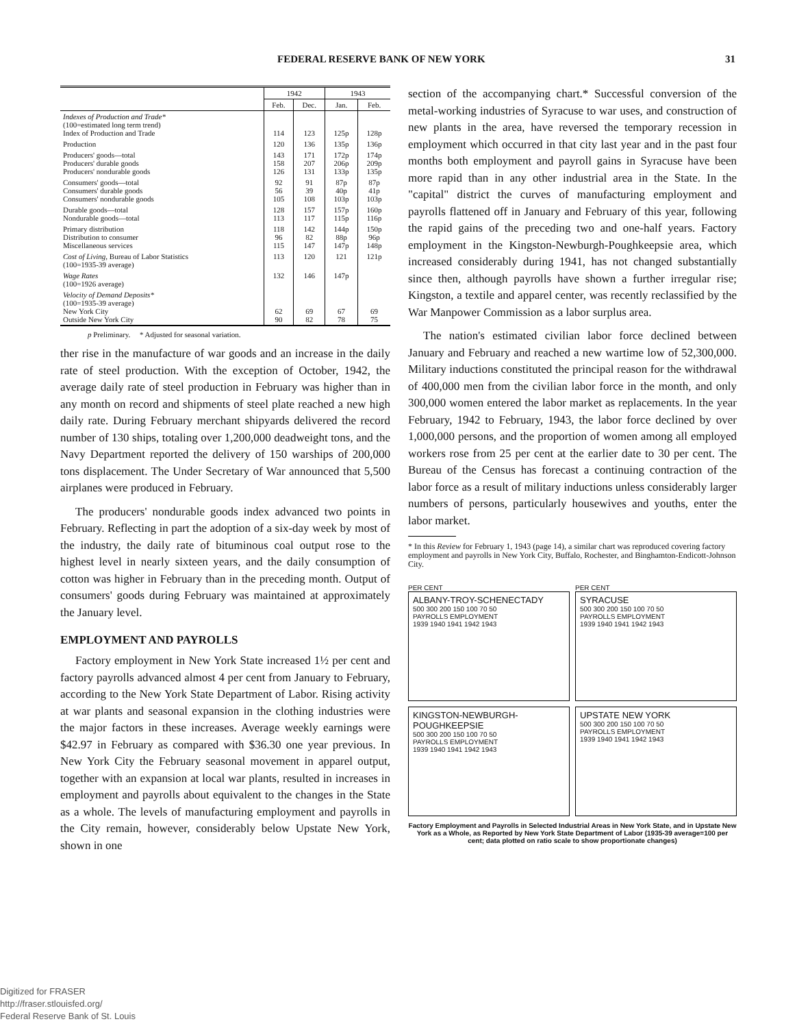FEDERAL RESERVE BANK OF NEW YORK 31
| | 1942 | | 1943 | |
| --- | --- | --- | --- | --- |
| | Feb. | Dec. | Jan. | Feb. |
| Indexes of Production and Trade* (100=estimated long term trend) Index of Production and Trade | 114 | 123 | 125p | 128p |
| Production | 120 | 136 | 135p | 136p |
| Producers' goods—total Producers' durable goods Producers' nondurable goods | 143 158 126 | 171 207 131 | 172p 206p 133p | 174p 209p 135p |
| Consumers' goods—total Consumers' durable goods Consumers' nondurable goods | 92 56 105 | 91 39 108 | 87p 40p 103p | 87p 41p 103p |
| Durable goods—total Nondurable goods—total | 128 113 | 157 117 | 157p 115p | 160p 116p |
| Primary distribution Distribution to consumer Miscellaneous services | 118 96 115 | 142 82 147 | 144p 88p 147p | 150p 96p 148p |
| Cost of Living, Bureau of Labor Statistics (100=1935-39 average) | 113 | 120 | 121 | 121p |
| Wage Rates (100=1926 average) | 132 | 146 | 147p | |
| Velocity of Demand Deposits* (100=1935-39 average) New York City Outside New York City | 62 90 | 69 82 | 67 78 | 69 75 |
p Preliminary. * Adjusted for seasonal variation.
ther rise in the manufacture of war goods and an increase in the daily rate of steel production. With the exception of October, 1942, the average daily rate of steel production in February was higher than in any month on record and shipments of steel plate reached a new high daily rate. During February merchant shipyards delivered the record number of 130 ships, totaling over 1,200,000 deadweight tons, and the Navy Department reported the delivery of 150 warships of 200,000 tons displacement. The Under Secretary of War announced that 5,500 airplanes were produced in February.
The producers' nondurable goods index advanced two points in February. Reflecting in part the adoption of a six-day week by most of the industry, the daily rate of bituminous coal output rose to the highest level in nearly sixteen years, and the daily consumption of cotton was higher in February than in the preceding month. Output of consumers' goods during February was maintained at approximately the January level.
EMPLOYMENT AND PAYROLLS
Factory employment in New York State increased 1½ per cent and factory payrolls advanced almost 4 per cent from January to February, according to the New York State Department of Labor. Rising activity at war plants and seasonal expansion in the clothing industries were the major factors in these increases. Average weekly earnings were $42.97 in February as compared with $36.30 one year previous. In New York City the February seasonal movement in apparel output, together with an expansion at local war plants, resulted in increases in employment and payrolls about equivalent to the changes in the State as a whole. The levels of manufacturing employment and payrolls in the City remain, however, considerably below Upstate New York, shown in one
section of the accompanying chart.* Successful conversion of the metal-working industries of Syracuse to war uses, and construction of new plants in the area, have reversed the temporary recession in employment which occurred in that city last year and in the past four months both employment and payroll gains in Syracuse have been more rapid than in any other industrial area in the State. In the "capital" district the curves of manufacturing employment and payrolls flattened off in January and February of this year, following the rapid gains of the preceding two and one-half years. Factory employment in the Kingston-Newburgh-Poughkeepsie area, which increased considerably during 1941, has not changed substantially since then, although payrolls have shown a further irregular rise; Kingston, a textile and apparel center, was recently reclassified by the War Manpower Commission as a labor surplus area.
The nation's estimated civilian labor force declined between January and February and reached a new wartime low of 52,300,000. Military inductions constituted the principal reason for the withdrawal of 400,000 men from the civilian labor force in the month, and only 300,000 women entered the labor market as replacements. In the year February, 1942 to February, 1943, the labor force declined by over 1,000,000 persons, and the proportion of women among all employed workers rose from 25 per cent at the earlier date to 30 per cent. The Bureau of the Census has forecast a continuing contraction of the labor force as a result of military inductions unless considerably larger numbers of persons, particularly housewives and youths, enter the labor market.
* In this Review for February 1, 1943 (page 14), a similar chart was reproduced covering factory employment and payrolls in New York City, Buffalo, Rochester, and Binghamton-Endicott-Johnson City.
PER CENT
ALBANY-TROY-SCHENECTADY
500 300 200 150 100 70 50
PAYROLLS EMPLOYMENT
1939 1940 1941 1942 1943
PER CENT
SYRACUSE
500 300 200 150 100 70 50
PAYROLLS EMPLOYMENT
1939 1940 1941 1942 1943
KINGSTON-NEWBURGH-POUGHKEEPSIE
500 300 200 150 100 70 50
PAYROLLS EMPLOYMENT
1939 1940 1941 1942 1943
UPSTATE NEW YORK
500 300 200 150 100 70 50
PAYROLLS EMPLOYMENT
1939 1940 1941 1942 1943
Factory Employment and Payrolls in Selected Industrial Areas in New York State, and in Upstate New York as a Whole, as Reported by New York State Department of Labor (1935-39 average=100 per cent; data plotted on ratio scale to show proportionate changes)
Digitized for FRASER
http://fraser.stlouisfed.org/
Federal Reserve Bank of St. Louis